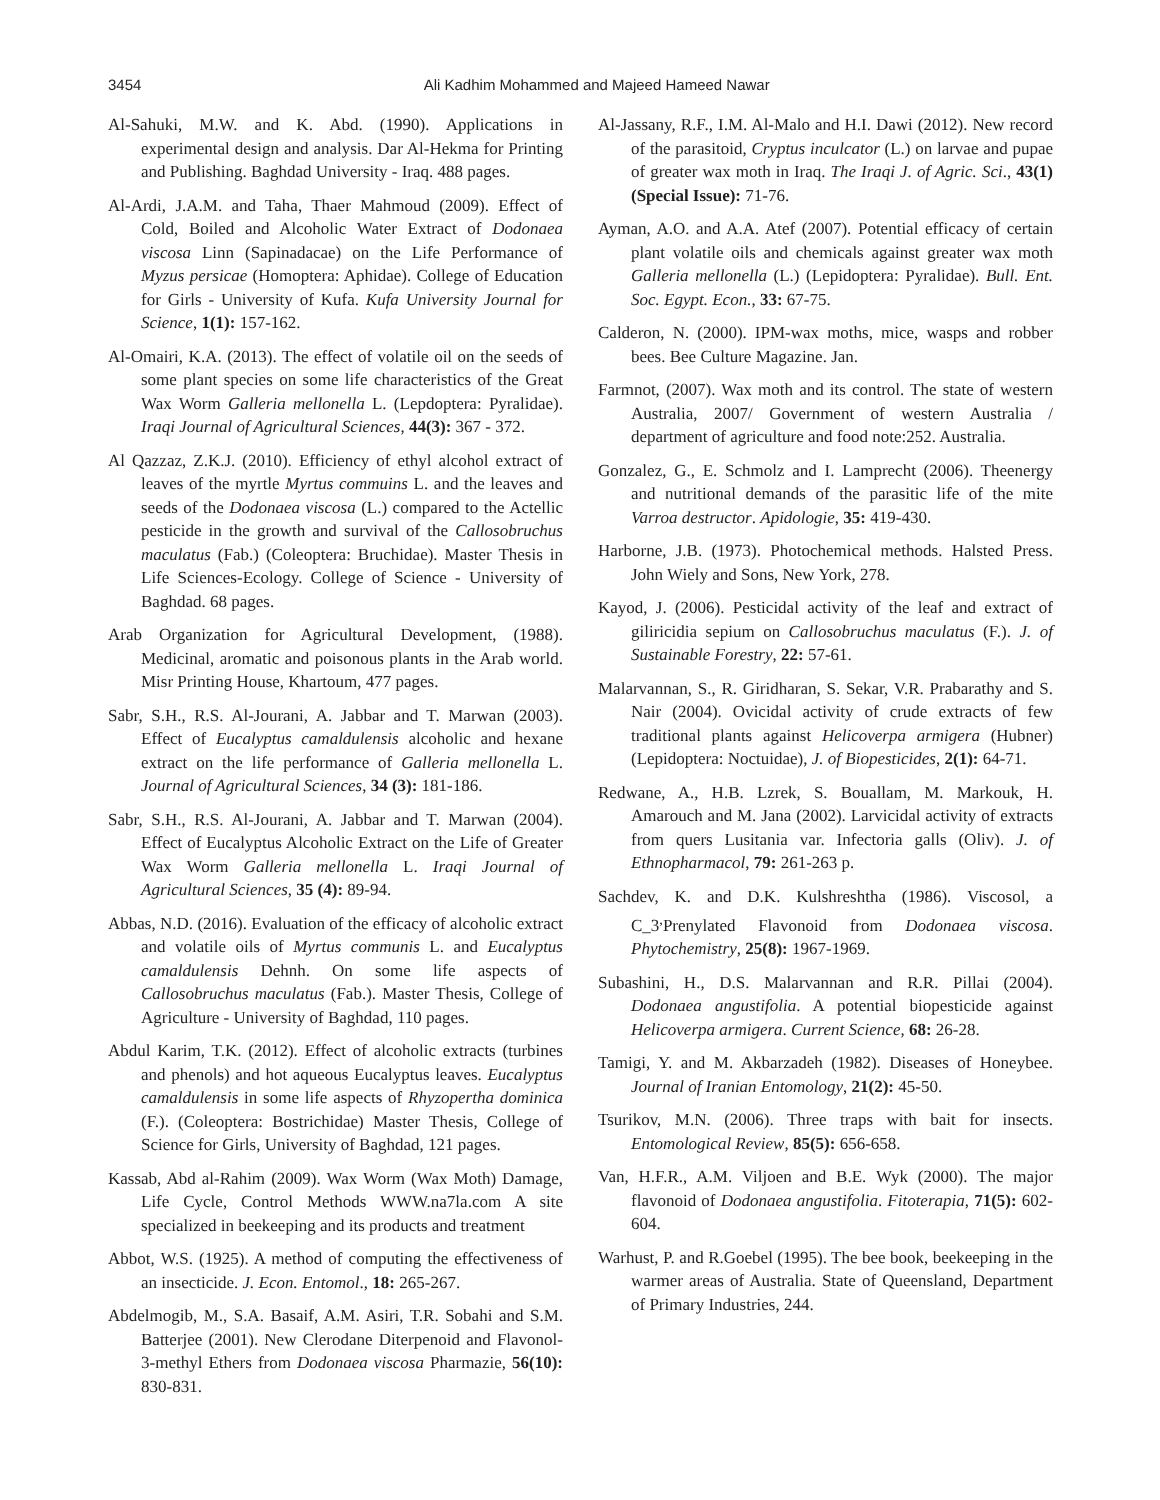3454 Ali Kadhim Mohammed and Majeed Hameed Nawar
Al-Sahuki, M.W. and K. Abd. (1990). Applications in experimental design and analysis. Dar Al-Hekma for Printing and Publishing. Baghdad University - Iraq. 488 pages.
Al-Ardi, J.A.M. and Taha, Thaer Mahmoud (2009). Effect of Cold, Boiled and Alcoholic Water Extract of Dodonaea viscosa Linn (Sapinadacae) on the Life Performance of Myzus persicae (Homoptera: Aphidae). College of Education for Girls - University of Kufa. Kufa University Journal for Science, 1(1): 157-162.
Al-Omairi, K.A. (2013). The effect of volatile oil on the seeds of some plant species on some life characteristics of the Great Wax Worm Galleria mellonella L. (Lepdoptera: Pyralidae). Iraqi Journal of Agricultural Sciences, 44(3): 367 - 372.
Al Qazzaz, Z.K.J. (2010). Efficiency of ethyl alcohol extract of leaves of the myrtle Myrtus commuins L. and the leaves and seeds of the Dodonaea viscosa (L.) compared to the Actellic pesticide in the growth and survival of the Callosobruchus maculatus (Fab.) (Coleoptera: Bruchidae). Master Thesis in Life Sciences-Ecology. College of Science - University of Baghdad. 68 pages.
Arab Organization for Agricultural Development, (1988). Medicinal, aromatic and poisonous plants in the Arab world. Misr Printing House, Khartoum, 477 pages.
Sabr, S.H., R.S. Al-Jourani, A. Jabbar and T. Marwan (2003). Effect of Eucalyptus camaldulensis alcoholic and hexane extract on the life performance of Galleria mellonella L. Journal of Agricultural Sciences, 34 (3): 181-186.
Sabr, S.H., R.S. Al-Jourani, A. Jabbar and T. Marwan (2004). Effect of Eucalyptus Alcoholic Extract on the Life of Greater Wax Worm Galleria mellonella L. Iraqi Journal of Agricultural Sciences, 35 (4): 89-94.
Abbas, N.D. (2016). Evaluation of the efficacy of alcoholic extract and volatile oils of Myrtus communis L. and Eucalyptus camaldulensis Dehnh. On some life aspects of Callosobruchus maculatus (Fab.). Master Thesis, College of Agriculture - University of Baghdad, 110 pages.
Abdul Karim, T.K. (2012). Effect of alcoholic extracts (turbines and phenols) and hot aqueous Eucalyptus leaves. Eucalyptus camaldulensis in some life aspects of Rhyzopertha dominica (F.). (Coleoptera: Bostrichidae) Master Thesis, College of Science for Girls, University of Baghdad, 121 pages.
Kassab, Abd al-Rahim (2009). Wax Worm (Wax Moth) Damage, Life Cycle, Control Methods WWW.na7la.com A site specialized in beekeeping and its products and treatment
Abbot, W.S. (1925). A method of computing the effectiveness of an insecticide. J. Econ. Entomol., 18: 265-267.
Abdelmogib, M., S.A. Basaif, A.M. Asiri, T.R. Sobahi and S.M. Batterjee (2001). New Clerodane Diterpenoid and Flavonol-3-methyl Ethers from Dodonaea viscosa Pharmazie, 56(10): 830-831.
Al-Jassany, R.F., I.M. Al-Malo and H.I. Dawi (2012). New record of the parasitoid, Cryptus inculcator (L.) on larvae and pupae of greater wax moth in Iraq. The Iraqi J. of Agric. Sci., 43(1) (Special Issue): 71-76.
Ayman, A.O. and A.A. Atef (2007). Potential efficacy of certain plant volatile oils and chemicals against greater wax moth Galleria mellonella (L.) (Lepidoptera: Pyralidae). Bull. Ent. Soc. Egypt. Econ., 33: 67-75.
Calderon, N. (2000). IPM-wax moths, mice, wasps and robber bees. Bee Culture Magazine. Jan.
Farmnot, (2007). Wax moth and its control. The state of western Australia, 2007/ Government of western Australia / department of agriculture and food note:252. Australia.
Gonzalez, G., E. Schmolz and I. Lamprecht (2006). Theenergy and nutritional demands of the parasitic life of the mite Varroa destructor. Apidologie, 35: 419-430.
Harborne, J.B. (1973). Photochemical methods. Halsted Press. John Wiely and Sons, New York, 278.
Kayod, J. (2006). Pesticidal activity of the leaf and extract of giliricidia sepium on Callosobruchus maculatus (F.). J. of Sustainable Forestry, 22: 57-61.
Malarvannan, S., R. Giridharan, S. Sekar, V.R. Prabarathy and S. Nair (2004). Ovicidal activity of crude extracts of few traditional plants against Helicoverpa armigera (Hubner) (Lepidoptera: Noctuidae), J. of Biopesticides, 2(1): 64-71.
Redwane, A., H.B. Lzrek, S. Bouallam, M. Markouk, H. Amarouch and M. Jana (2002). Larvicidal activity of extracts from quers Lusitania var. Infectoria galls (Oliv). J. of Ethnopharmacol, 79: 261-263 p.
Sachdev, K. and D.K. Kulshreshtha (1986). Viscosol, a C_3<sup>,</sup>Prenylated Flavonoid from Dodonaea viscosa. Phytochemistry, 25(8): 1967-1969.
Subashini, H., D.S. Malarvannan and R.R. Pillai (2004). Dodonaea angustifolia. A potential biopesticide against Helicoverpa armigera. Current Science, 68: 26-28.
Tamigi, Y. and M. Akbarzadeh (1982). Diseases of Honeybee. Journal of Iranian Entomology, 21(2): 45-50.
Tsurikov, M.N. (2006). Three traps with bait for insects. Entomological Review, 85(5): 656-658.
Van, H.F.R., A.M. Viljoen and B.E. Wyk (2000). The major flavonoid of Dodonaea angustifolia. Fitoterapia, 71(5): 602-604.
Warhust, P. and R.Goebel (1995). The bee book, beekeeping in the warmer areas of Australia. State of Queensland, Department of Primary Industries, 244.